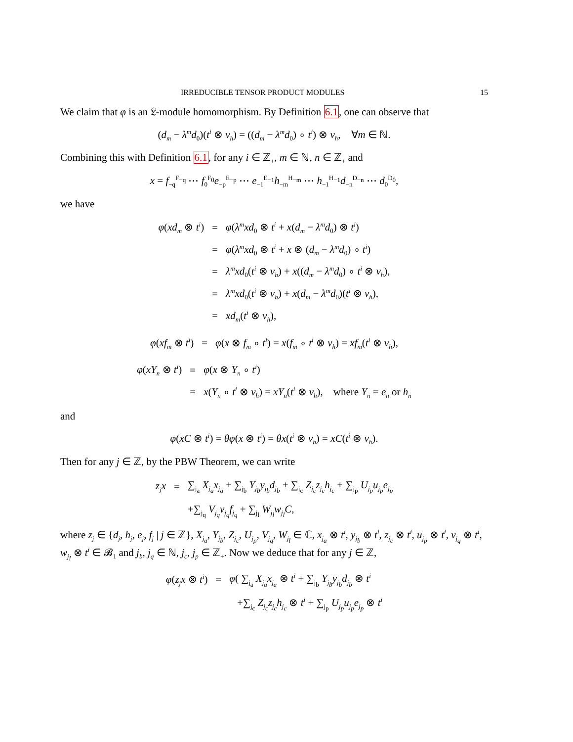IRREDUCIBLE TENSOR PRODUCT MODULES 15
We claim that φ is an 𝔏-module homomorphism. By Definition 6.1, one can observe that
(d<sub>m</sub> − λ<sup>m</sup>d<sub>0</sub>)(t<sup>i</sup> ⊗ v<sub>h</sub>) = ((d<sub>m</sub> − λ<sup>m</sup>d<sub>0</sub>) ∘ t<sup>i</sup>) ⊗ v<sub>h</sub>, ∀m ∈ ℕ.
Combining this with Definition 6.1, for any i ∈ ℤ<sub>+</sub>, m ∈ ℕ, n ∈ ℤ<sub>+</sub> and
x = f<sub>−q</sub><sup>F<sub>−q</sub></sup> ⋯ f<sub>0</sub><sup>F<sub>0</sub></sup>e<sub>−p</sub><sup>E<sub>−p</sub></sup> ⋯ e<sub>−1</sub><sup>E<sub>−1</sub></sup>h<sub>−m</sub><sup>H<sub>−m</sub></sup> ⋯ h<sub>−1</sub><sup>H<sub>−1</sub></sup>d<sub>−n</sub><sup>D<sub>−n</sub></sup> ⋯ d<sub>0</sub><sup>D<sub>0</sub></sup>,
we have
| φ ( xd<sub>m</sub> ⊗ t<sup>i</sup> ) | = | φ ( λ<sup>m</sup>xd<sub>0</sub> ⊗ t<sup>i</sup> + x ( d<sub>m</sub> − λ<sup>m</sup>d<sub>0</sub>) ⊗ t<sup>i</sup> ) |
| | = | φ ( λ<sup>m</sup>xd<sub>0</sub> ⊗ t<sup>i</sup> + x ⊗ ( d<sub>m</sub> − λ<sup>m</sup>d<sub>0</sub>) ∘ t<sup>i</sup> ) |
| | = | λ<sup>m</sup>xd<sub>0</sub>( t<sup>i</sup> ⊗ v<sub>h</sub> ) + x (( d<sub>m</sub> − λ<sup>m</sup>d<sub>0</sub>) ∘ t<sup>i</sup> ⊗ v<sub>h</sub> ), |
| | = | λ<sup>m</sup>xd<sub>0</sub>( t<sup>i</sup> ⊗ v<sub>h</sub> ) + x ( d<sub>m</sub> − λ<sup>m</sup>d<sub>0</sub>)( t<sup>i</sup> ⊗ v<sub>h</sub> ), |
| | = | xd<sub>m</sub> ( t<sup>i</sup> ⊗ v<sub>h</sub> ), |
| φ ( xf<sub>m</sub> ⊗ t<sup>i</sup> ) | = | φ ( x ⊗ f<sub>m</sub> ∘ t<sup>i</sup> ) = x ( f<sub>m</sub> ∘ t<sup>i</sup> ⊗ v<sub>h</sub> ) = xf<sub>m</sub> ( t<sup>i</sup> ⊗ v<sub>h</sub> ), |
| φ ( xY<sub>n</sub> ⊗ t<sup>i</sup> ) | = | φ ( x ⊗ Y<sub>n</sub> ∘ t<sup>i</sup> ) |
| | = | x ( Y<sub>n</sub> ∘ t<sup>i</sup> ⊗ v<sub>h</sub> ) = xY<sub>n</sub> ( t<sup>i</sup> ⊗ v<sub>h</sub> ), where Y<sub>n</sub> = e<sub>n</sub> or h<sub>n</sub> |
and
φ(xC ⊗ t<sup>i</sup>) = θφ(x ⊗ t<sup>i</sup>) = θx(t<sup>i</sup> ⊗ v<sub>h</sub>) = xC(t<sup>i</sup> ⊗ v<sub>h</sub>).
Then for any j ∈ ℤ, by the PBW Theorem, we can write
| z<sub>j</sub>x | = | ∑<sub>j<sub>a</sub></sub> X<sub>j<sub>a</sub></sub>x<sub>j<sub>a</sub></sub> + ∑<sub>j<sub>b</sub></sub> Y<sub>j<sub>b</sub></sub>y<sub>j<sub>b</sub></sub>d<sub>j<sub>b</sub></sub> + ∑<sub>j<sub>c</sub></sub> Z<sub>j<sub>c</sub></sub>z<sub>j<sub>c</sub></sub>h<sub>j<sub>c</sub></sub> + ∑<sub>j<sub>p</sub></sub> U<sub>j<sub>p</sub></sub>u<sub>j<sub>p</sub></sub>e<sub>j<sub>p</sub></sub> |
| | | +∑<sub>j<sub>q</sub></sub> V<sub>j<sub>q</sub></sub>v<sub>j<sub>q</sub></sub>f<sub>j<sub>q</sub></sub> + ∑<sub>j<sub>l</sub></sub> W<sub>j<sub>l</sub></sub>w<sub>j<sub>l</sub></sub>C , |
where z<sub>j</sub> ∈ {d<sub>j</sub>, h<sub>j</sub>, e<sub>j</sub>, f<sub>j</sub> | j ∈ ℤ}, X<sub>j<sub>a</sub></sub>, Y<sub>j<sub>b</sub></sub>, Z<sub>j<sub>c</sub></sub>, U<sub>j<sub>p</sub></sub>, V<sub>j<sub>q</sub></sub>, W<sub>j<sub>l</sub></sub> ∈ ℂ, x<sub>j<sub>a</sub></sub> ⊗ t<sup>i</sup>, y<sub>j<sub>b</sub></sub> ⊗ t<sup>i</sup>, z<sub>j<sub>c</sub></sub> ⊗ t<sup>i</sup>, u<sub>j<sub>p</sub></sub> ⊗ t<sup>i</sup>, v<sub>j<sub>q</sub></sub> ⊗ t<sup>i</sup>, w<sub>j<sub>l</sub></sub> ⊗ t<sup>i</sup> ∈ 𝓑<sub>1</sub> and j<sub>b</sub>, j<sub>q</sub> ∈ ℕ, j<sub>c</sub>, j<sub>p</sub> ∈ ℤ<sub>+</sub>. Now we deduce that for any j ∈ ℤ,
| φ ( z<sub>j</sub>x ⊗ t<sup>i</sup> ) | = | φ ( ∑<sub>j<sub>a</sub></sub> X<sub>j<sub>a</sub></sub>x<sub>j<sub>a</sub></sub> ⊗ t<sup>i</sup> + ∑<sub>j<sub>b</sub></sub> Y<sub>j<sub>b</sub></sub>y<sub>j<sub>b</sub></sub>d<sub>j<sub>b</sub></sub> ⊗ t<sup>i</sup> |
| | | +∑<sub>j<sub>c</sub></sub> Z<sub>j<sub>c</sub></sub>z<sub>j<sub>c</sub></sub>h<sub>j<sub>c</sub></sub> ⊗ t<sup>i</sup> + ∑<sub>j<sub>p</sub></sub> U<sub>j<sub>p</sub></sub>u<sub>j<sub>p</sub></sub>e<sub>j<sub>p</sub></sub> ⊗ t<sup>i</sup> |